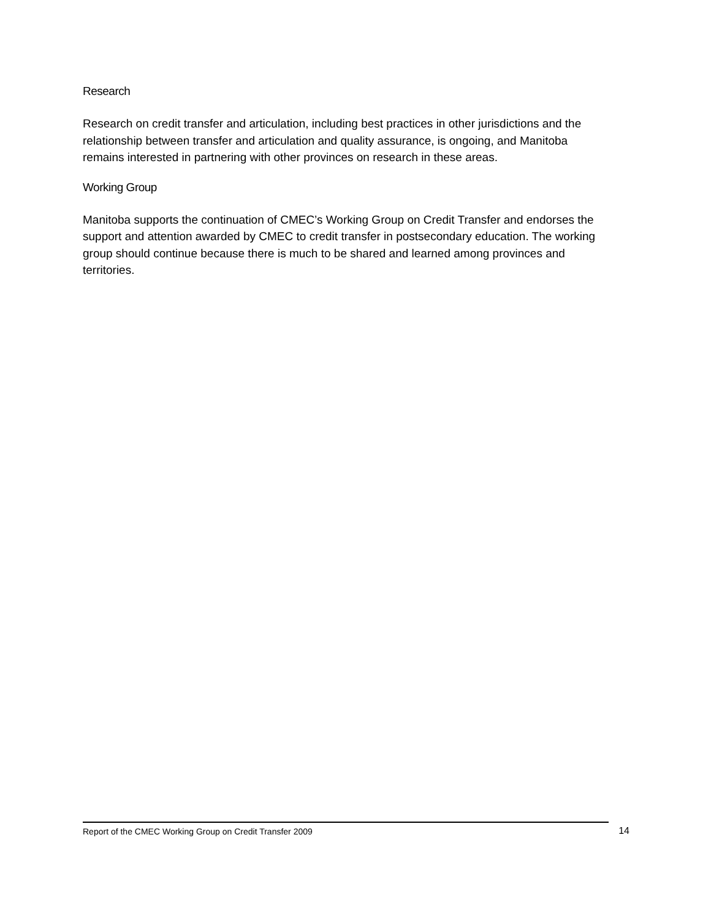Research
Research on credit transfer and articulation, including best practices in other jurisdictions and the relationship between transfer and articulation and quality assurance, is ongoing, and Manitoba remains interested in partnering with other provinces on research in these areas.
Working Group
Manitoba supports the continuation of CMEC’s Working Group on Credit Transfer and endorses the support and attention awarded by CMEC to credit transfer in postsecondary education. The working group should continue because there is much to be shared and learned among provinces and territories.
Report of the CMEC Working Group on Credit Transfer 2009 14